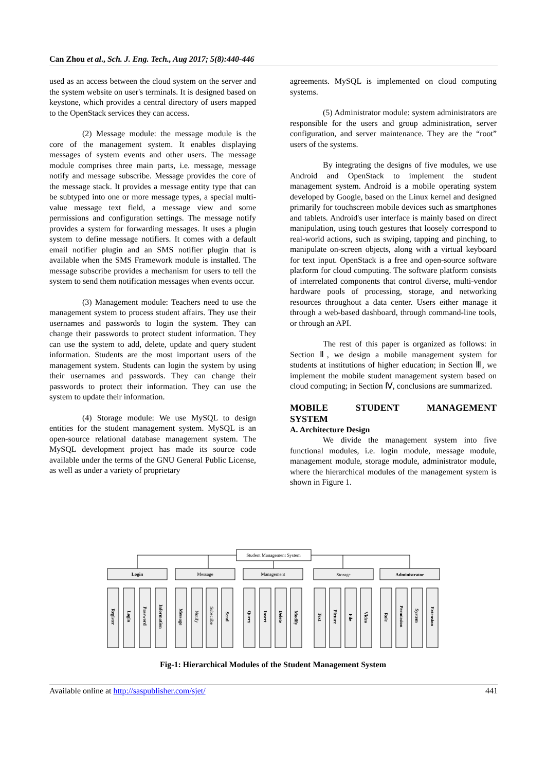Can Zhou et al., Sch. J. Eng. Tech., Aug 2017; 5(8):440-446
used as an access between the cloud system on the server and the system website on user's terminals. It is designed based on keystone, which provides a central directory of users mapped to the OpenStack services they can access.
(2) Message module: the message module is the core of the management system. It enables displaying messages of system events and other users. The message module comprises three main parts, i.e. message, message notify and message subscribe. Message provides the core of the message stack. It provides a message entity type that can be subtyped into one or more message types, a special multi-value message text field, a message view and some permissions and configuration settings. The message notify provides a system for forwarding messages. It uses a plugin system to define message notifiers. It comes with a default email notifier plugin and an SMS notifier plugin that is available when the SMS Framework module is installed. The message subscribe provides a mechanism for users to tell the system to send them notification messages when events occur.
(3) Management module: Teachers need to use the management system to process student affairs. They use their usernames and passwords to login the system. They can change their passwords to protect student information. They can use the system to add, delete, update and query student information. Students are the most important users of the management system. Students can login the system by using their usernames and passwords. They can change their passwords to protect their information. They can use the system to update their information.
(4) Storage module: We use MySQL to design entities for the student management system. MySQL is an open-source relational database management system. The MySQL development project has made its source code available under the terms of the GNU General Public License, as well as under a variety of proprietary
agreements. MySQL is implemented on cloud computing systems.
(5) Administrator module: system administrators are responsible for the users and group administration, server configuration, and server maintenance. They are the “root” users of the systems.
By integrating the designs of five modules, we use Android and OpenStack to implement the student management system. Android is a mobile operating system developed by Google, based on the Linux kernel and designed primarily for touchscreen mobile devices such as smartphones and tablets. Android's user interface is mainly based on direct manipulation, using touch gestures that loosely correspond to real-world actions, such as swiping, tapping and pinching, to manipulate on-screen objects, along with a virtual keyboard for text input. OpenStack is a free and open-source software platform for cloud computing. The software platform consists of interrelated components that control diverse, multi-vendor hardware pools of processing, storage, and networking resources throughout a data center. Users either manage it through a web-based dashboard, through command-line tools, or through an API.
The rest of this paper is organized as follows: in Section Ⅱ, we design a mobile management system for students at institutions of higher education; in Section Ⅲ, we implement the mobile student management system based on cloud computing; in Section Ⅳ, conclusions are summarized.
MOBILE STUDENT MANAGEMENT
SYSTEM
A. Architecture Design
We divide the management system into five functional modules, i.e. login module, message module, management module, storage module, administrator module, where the hierarchical modules of the management system is shown in Figure 1.
Student Management System
Login
Message
Management
Storage
Administrator
Register
Login
Password
Information
Message
Notify
Subscribe
Send
Query
Insert
Delete
Modify
Text
Picture
File
Video
Role
Permission
System
Extension
Fig-1: Hierarchical Modules of the Student Management System
Available online at http://saspublisher.com/sjet/ 441